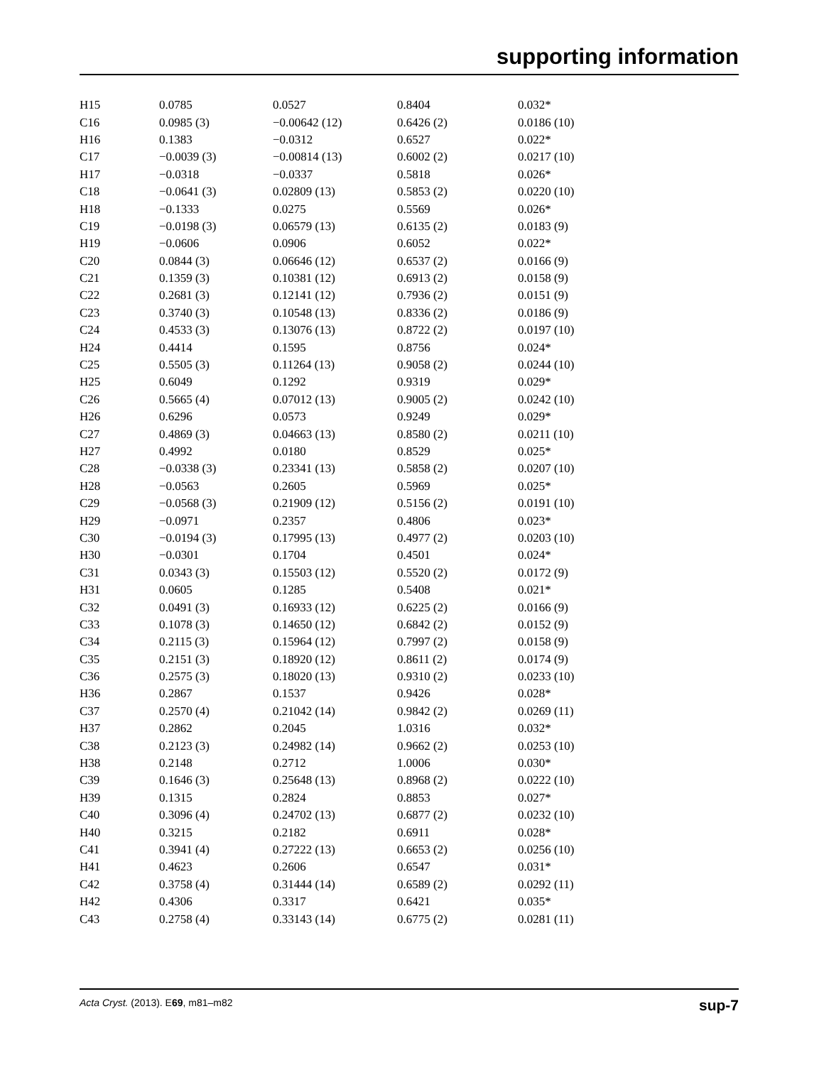supporting information
| H15 | 0.0785 | 0.0527 | 0.8404 | 0.032* |
| C16 | 0.0985 (3) | −0.00642 (12) | 0.6426 (2) | 0.0186 (10) |
| H16 | 0.1383 | −0.0312 | 0.6527 | 0.022* |
| C17 | −0.0039 (3) | −0.00814 (13) | 0.6002 (2) | 0.0217 (10) |
| H17 | −0.0318 | −0.0337 | 0.5818 | 0.026* |
| C18 | −0.0641 (3) | 0.02809 (13) | 0.5853 (2) | 0.0220 (10) |
| H18 | −0.1333 | 0.0275 | 0.5569 | 0.026* |
| C19 | −0.0198 (3) | 0.06579 (13) | 0.6135 (2) | 0.0183 (9) |
| H19 | −0.0606 | 0.0906 | 0.6052 | 0.022* |
| C20 | 0.0844 (3) | 0.06646 (12) | 0.6537 (2) | 0.0166 (9) |
| C21 | 0.1359 (3) | 0.10381 (12) | 0.6913 (2) | 0.0158 (9) |
| C22 | 0.2681 (3) | 0.12141 (12) | 0.7936 (2) | 0.0151 (9) |
| C23 | 0.3740 (3) | 0.10548 (13) | 0.8336 (2) | 0.0186 (9) |
| C24 | 0.4533 (3) | 0.13076 (13) | 0.8722 (2) | 0.0197 (10) |
| H24 | 0.4414 | 0.1595 | 0.8756 | 0.024* |
| C25 | 0.5505 (3) | 0.11264 (13) | 0.9058 (2) | 0.0244 (10) |
| H25 | 0.6049 | 0.1292 | 0.9319 | 0.029* |
| C26 | 0.5665 (4) | 0.07012 (13) | 0.9005 (2) | 0.0242 (10) |
| H26 | 0.6296 | 0.0573 | 0.9249 | 0.029* |
| C27 | 0.4869 (3) | 0.04663 (13) | 0.8580 (2) | 0.0211 (10) |
| H27 | 0.4992 | 0.0180 | 0.8529 | 0.025* |
| C28 | −0.0338 (3) | 0.23341 (13) | 0.5858 (2) | 0.0207 (10) |
| H28 | −0.0563 | 0.2605 | 0.5969 | 0.025* |
| C29 | −0.0568 (3) | 0.21909 (12) | 0.5156 (2) | 0.0191 (10) |
| H29 | −0.0971 | 0.2357 | 0.4806 | 0.023* |
| C30 | −0.0194 (3) | 0.17995 (13) | 0.4977 (2) | 0.0203 (10) |
| H30 | −0.0301 | 0.1704 | 0.4501 | 0.024* |
| C31 | 0.0343 (3) | 0.15503 (12) | 0.5520 (2) | 0.0172 (9) |
| H31 | 0.0605 | 0.1285 | 0.5408 | 0.021* |
| C32 | 0.0491 (3) | 0.16933 (12) | 0.6225 (2) | 0.0166 (9) |
| C33 | 0.1078 (3) | 0.14650 (12) | 0.6842 (2) | 0.0152 (9) |
| C34 | 0.2115 (3) | 0.15964 (12) | 0.7997 (2) | 0.0158 (9) |
| C35 | 0.2151 (3) | 0.18920 (12) | 0.8611 (2) | 0.0174 (9) |
| C36 | 0.2575 (3) | 0.18020 (13) | 0.9310 (2) | 0.0233 (10) |
| H36 | 0.2867 | 0.1537 | 0.9426 | 0.028* |
| C37 | 0.2570 (4) | 0.21042 (14) | 0.9842 (2) | 0.0269 (11) |
| H37 | 0.2862 | 0.2045 | 1.0316 | 0.032* |
| C38 | 0.2123 (3) | 0.24982 (14) | 0.9662 (2) | 0.0253 (10) |
| H38 | 0.2148 | 0.2712 | 1.0006 | 0.030* |
| C39 | 0.1646 (3) | 0.25648 (13) | 0.8968 (2) | 0.0222 (10) |
| H39 | 0.1315 | 0.2824 | 0.8853 | 0.027* |
| C40 | 0.3096 (4) | 0.24702 (13) | 0.6877 (2) | 0.0232 (10) |
| H40 | 0.3215 | 0.2182 | 0.6911 | 0.028* |
| C41 | 0.3941 (4) | 0.27222 (13) | 0.6653 (2) | 0.0256 (10) |
| H41 | 0.4623 | 0.2606 | 0.6547 | 0.031* |
| C42 | 0.3758 (4) | 0.31444 (14) | 0.6589 (2) | 0.0292 (11) |
| H42 | 0.4306 | 0.3317 | 0.6421 | 0.035* |
| C43 | 0.2758 (4) | 0.33143 (14) | 0.6775 (2) | 0.0281 (11) |
Acta Cryst. (2013). E69, m81–m82 sup-7